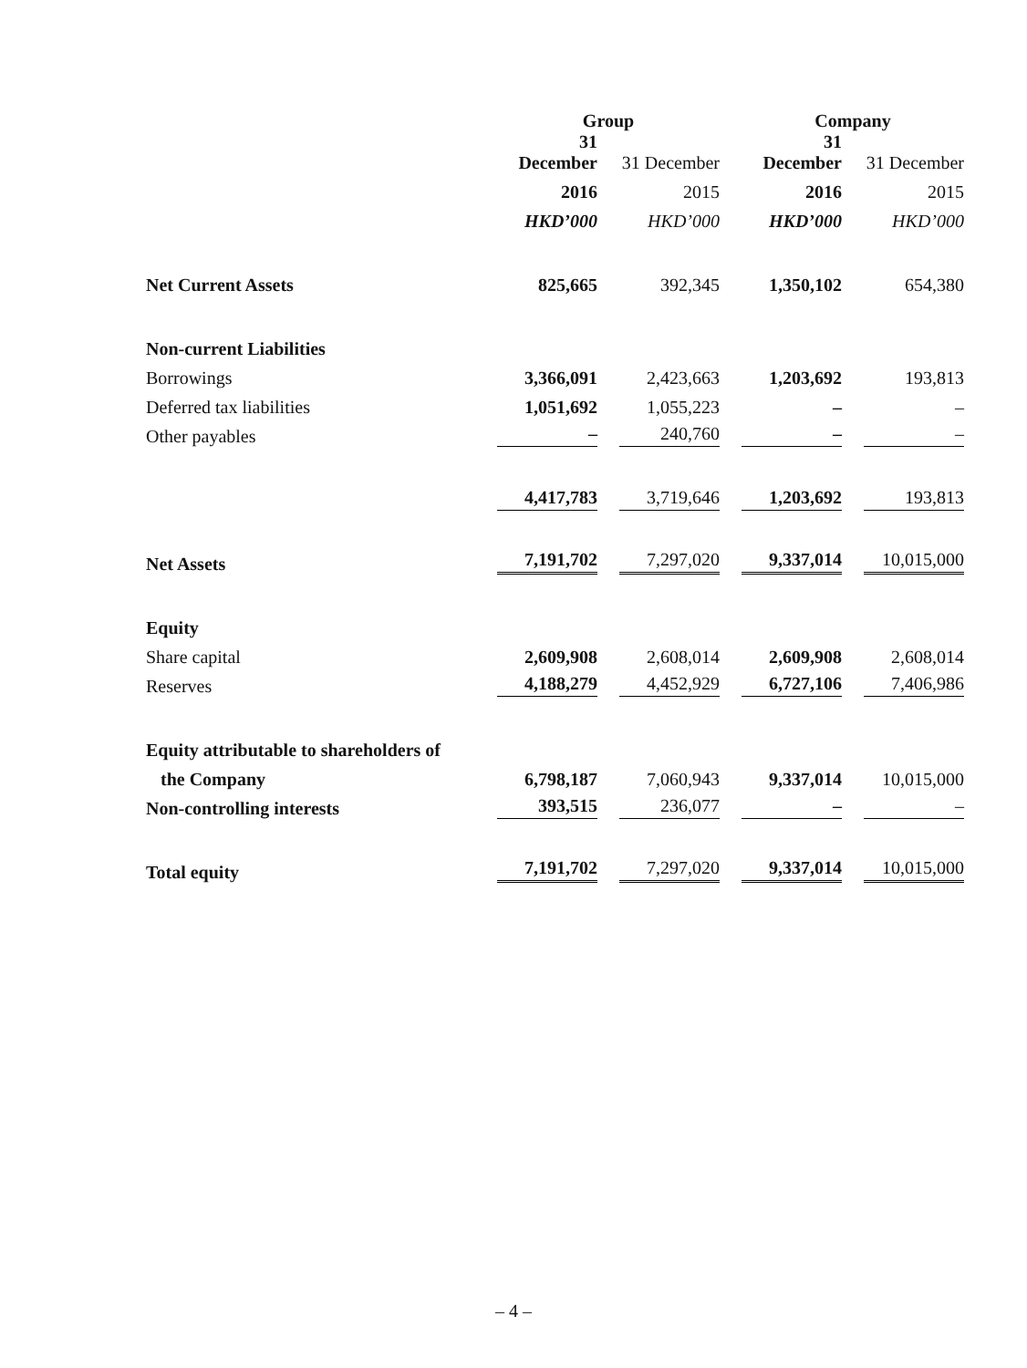| | Group | | Company | |
| | 31 December | 31 December | 31 December | 31 December |
| | 2016 | 2015 | 2016 | 2015 |
| | HKD’000 | HKD’000 | HKD’000 | HKD’000 |
| Net Current Assets | 825,665 | 392,345 | 1,350,102 | 654,380 |
| Non-current Liabilities | | | | |
| Borrowings | 3,366,091 | 2,423,663 | 1,203,692 | 193,813 |
| Deferred tax liabilities | 1,051,692 | 1,055,223 | – | – |
| Other payables | – | 240,760 | – | – |
| | 4,417,783 | 3,719,646 | 1,203,692 | 193,813 |
| Net Assets | 7,191,702 | 7,297,020 | 9,337,014 | 10,015,000 |
| Equity | | | | |
| Share capital | 2,609,908 | 2,608,014 | 2,609,908 | 2,608,014 |
| Reserves | 4,188,279 | 4,452,929 | 6,727,106 | 7,406,986 |
| Equity attributable to shareholders of | | | | |
| the Company | 6,798,187 | 7,060,943 | 9,337,014 | 10,015,000 |
| Non-controlling interests | 393,515 | 236,077 | – | – |
| Total equity | 7,191,702 | 7,297,020 | 9,337,014 | 10,015,000 |
– 4 –